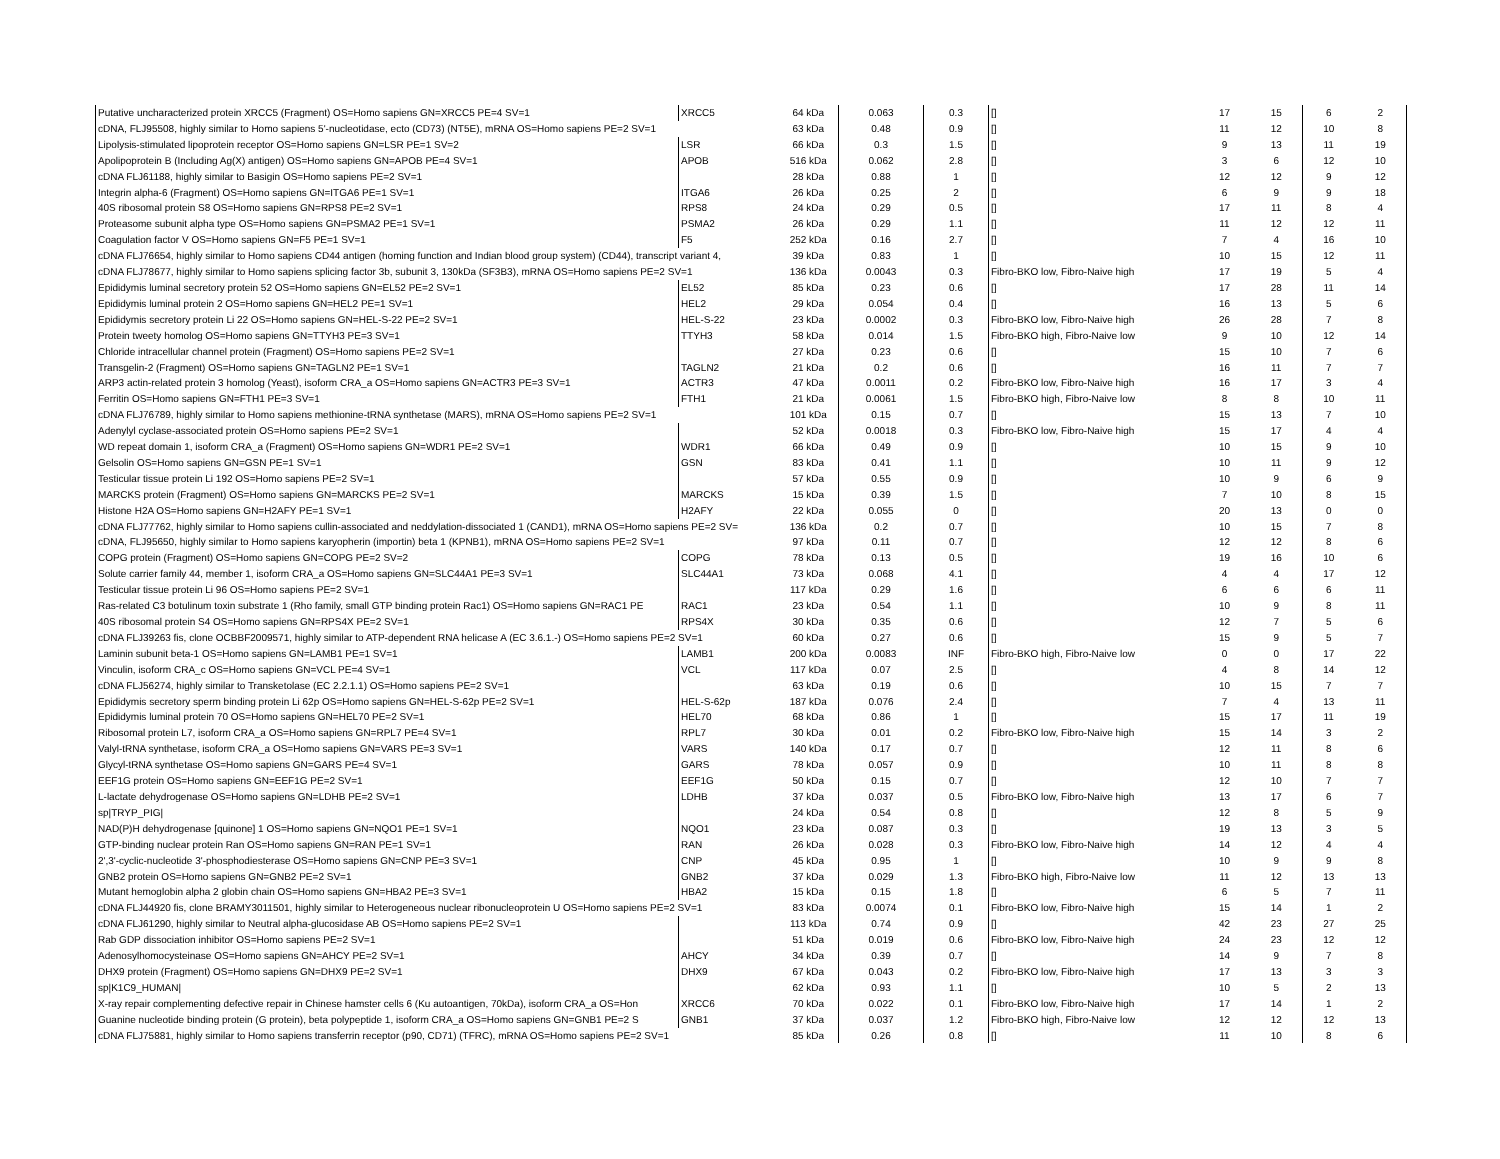| Putative uncharacterized protein XRCC5 (Fragment) OS=Homo sapiens GN=XRCC5 PE=4 SV=1 | XRCC5 | 64 kDa | 0.063 | 0.3 | [] | 17 | 15 | 6 | 2 |
| cDNA, FLJ95508, highly similar to Homo sapiens 5'-nucleotidase, ecto (CD73) (NT5E), mRNA OS=Homo sapiens PE=2 SV=1 | | 63 kDa | 0.48 | 0.9 | [] | 11 | 12 | 10 | 8 |
| Lipolysis-stimulated lipoprotein receptor OS=Homo sapiens GN=LSR PE=1 SV=2 | LSR | 66 kDa | 0.3 | 1.5 | [] | 9 | 13 | 11 | 19 |
| Apolipoprotein B (Including Ag(X) antigen) OS=Homo sapiens GN=APOB PE=4 SV=1 | APOB | 516 kDa | 0.062 | 2.8 | [] | 3 | 6 | 12 | 10 |
| cDNA FLJ61188, highly similar to Basigin OS=Homo sapiens PE=2 SV=1 | | 28 kDa | 0.88 | 1 | [] | 12 | 12 | 9 | 12 |
| Integrin alpha-6 (Fragment) OS=Homo sapiens GN=ITGA6 PE=1 SV=1 | ITGA6 | 26 kDa | 0.25 | 2 | [] | 6 | 9 | 9 | 18 |
| 40S ribosomal protein S8 OS=Homo sapiens GN=RPS8 PE=2 SV=1 | RPS8 | 24 kDa | 0.29 | 0.5 | [] | 17 | 11 | 8 | 4 |
| Proteasome subunit alpha type OS=Homo sapiens GN=PSMA2 PE=1 SV=1 | PSMA2 | 26 kDa | 0.29 | 1.1 | [] | 11 | 12 | 12 | 11 |
| Coagulation factor V OS=Homo sapiens GN=F5 PE=1 SV=1 | F5 | 252 kDa | 0.16 | 2.7 | [] | 7 | 4 | 16 | 10 |
| cDNA FLJ76654, highly similar to Homo sapiens CD44 antigen (homing function and Indian blood group system) (CD44), transcript variant 4, | | 39 kDa | 0.83 | 1 | [] | 10 | 15 | 12 | 11 |
| cDNA FLJ78677, highly similar to Homo sapiens splicing factor 3b, subunit 3, 130kDa (SF3B3), mRNA OS=Homo sapiens PE=2 SV=1 | | 136 kDa | 0.0043 | 0.3 | Fibro-BKO low, Fibro-Naive high | 17 | 19 | 5 | 4 |
| Epididymis luminal secretory protein 52 OS=Homo sapiens GN=EL52 PE=2 SV=1 | EL52 | 85 kDa | 0.23 | 0.6 | [] | 17 | 28 | 11 | 14 |
| Epididymis luminal protein 2 OS=Homo sapiens GN=HEL2 PE=1 SV=1 | HEL2 | 29 kDa | 0.054 | 0.4 | [] | 16 | 13 | 5 | 6 |
| Epididymis secretory protein Li 22 OS=Homo sapiens GN=HEL-S-22 PE=2 SV=1 | HEL-S-22 | 23 kDa | 0.0002 | 0.3 | Fibro-BKO low, Fibro-Naive high | 26 | 28 | 7 | 8 |
| Protein tweety homolog OS=Homo sapiens GN=TTYH3 PE=3 SV=1 | TTYH3 | 58 kDa | 0.014 | 1.5 | Fibro-BKO high, Fibro-Naive low | 9 | 10 | 12 | 14 |
| Chloride intracellular channel protein (Fragment) OS=Homo sapiens PE=2 SV=1 | | 27 kDa | 0.23 | 0.6 | [] | 15 | 10 | 7 | 6 |
| Transgelin-2 (Fragment) OS=Homo sapiens GN=TAGLN2 PE=1 SV=1 | TAGLN2 | 21 kDa | 0.2 | 0.6 | [] | 16 | 11 | 7 | 7 |
| ARP3 actin-related protein 3 homolog (Yeast), isoform CRA_a OS=Homo sapiens GN=ACTR3 PE=3 SV=1 | ACTR3 | 47 kDa | 0.0011 | 0.2 | Fibro-BKO low, Fibro-Naive high | 16 | 17 | 3 | 4 |
| Ferritin OS=Homo sapiens GN=FTH1 PE=3 SV=1 | FTH1 | 21 kDa | 0.0061 | 1.5 | Fibro-BKO high, Fibro-Naive low | 8 | 8 | 10 | 11 |
| cDNA FLJ76789, highly similar to Homo sapiens methionine-tRNA synthetase (MARS), mRNA OS=Homo sapiens PE=2 SV=1 | | 101 kDa | 0.15 | 0.7 | [] | 15 | 13 | 7 | 10 |
| Adenylyl cyclase-associated protein OS=Homo sapiens PE=2 SV=1 | | 52 kDa | 0.0018 | 0.3 | Fibro-BKO low, Fibro-Naive high | 15 | 17 | 4 | 4 |
| WD repeat domain 1, isoform CRA_a (Fragment) OS=Homo sapiens GN=WDR1 PE=2 SV=1 | WDR1 | 66 kDa | 0.49 | 0.9 | [] | 10 | 15 | 9 | 10 |
| Gelsolin OS=Homo sapiens GN=GSN PE=1 SV=1 | GSN | 83 kDa | 0.41 | 1.1 | [] | 10 | 11 | 9 | 12 |
| Testicular tissue protein Li 192 OS=Homo sapiens PE=2 SV=1 | | 57 kDa | 0.55 | 0.9 | [] | 10 | 9 | 6 | 9 |
| MARCKS protein (Fragment) OS=Homo sapiens GN=MARCKS PE=2 SV=1 | MARCKS | 15 kDa | 0.39 | 1.5 | [] | 7 | 10 | 8 | 15 |
| Histone H2A OS=Homo sapiens GN=H2AFY PE=1 SV=1 | H2AFY | 22 kDa | 0.055 | 0 | [] | 20 | 13 | 0 | 0 |
| cDNA FLJ77762, highly similar to Homo sapiens cullin-associated and neddylation-dissociated 1 (CAND1), mRNA OS=Homo sapiens PE=2 SV= | | 136 kDa | 0.2 | 0.7 | [] | 10 | 15 | 7 | 8 |
| cDNA, FLJ95650, highly similar to Homo sapiens karyopherin (importin) beta 1 (KPNB1), mRNA OS=Homo sapiens PE=2 SV=1 | | 97 kDa | 0.11 | 0.7 | [] | 12 | 12 | 8 | 6 |
| COPG protein (Fragment) OS=Homo sapiens GN=COPG PE=2 SV=2 | COPG | 78 kDa | 0.13 | 0.5 | [] | 19 | 16 | 10 | 6 |
| Solute carrier family 44, member 1, isoform CRA_a OS=Homo sapiens GN=SLC44A1 PE=3 SV=1 | SLC44A1 | 73 kDa | 0.068 | 4.1 | [] | 4 | 4 | 17 | 12 |
| Testicular tissue protein Li 96 OS=Homo sapiens PE=2 SV=1 | | 117 kDa | 0.29 | 1.6 | [] | 6 | 6 | 6 | 11 |
| Ras-related C3 botulinum toxin substrate 1 (Rho family, small GTP binding protein Rac1) OS=Homo sapiens GN=RAC1 PE | RAC1 | 23 kDa | 0.54 | 1.1 | [] | 10 | 9 | 8 | 11 |
| 40S ribosomal protein S4 OS=Homo sapiens GN=RPS4X PE=2 SV=1 | RPS4X | 30 kDa | 0.35 | 0.6 | [] | 12 | 7 | 5 | 6 |
| cDNA FLJ39263 fis, clone OCBBF2009571, highly similar to ATP-dependent RNA helicase A (EC 3.6.1.-) OS=Homo sapiens PE=2 SV=1 | | 60 kDa | 0.27 | 0.6 | [] | 15 | 9 | 5 | 7 |
| Laminin subunit beta-1 OS=Homo sapiens GN=LAMB1 PE=1 SV=1 | LAMB1 | 200 kDa | 0.0083 | INF | Fibro-BKO high, Fibro-Naive low | 0 | 0 | 17 | 22 |
| Vinculin, isoform CRA_c OS=Homo sapiens GN=VCL PE=4 SV=1 | VCL | 117 kDa | 0.07 | 2.5 | [] | 4 | 8 | 14 | 12 |
| cDNA FLJ56274, highly similar to Transketolase (EC 2.2.1.1) OS=Homo sapiens PE=2 SV=1 | | 63 kDa | 0.19 | 0.6 | [] | 10 | 15 | 7 | 7 |
| Epididymis secretory sperm binding protein Li 62p OS=Homo sapiens GN=HEL-S-62p PE=2 SV=1 | HEL-S-62p | 187 kDa | 0.076 | 2.4 | [] | 7 | 4 | 13 | 11 |
| Epididymis luminal protein 70 OS=Homo sapiens GN=HEL70 PE=2 SV=1 | HEL70 | 68 kDa | 0.86 | 1 | [] | 15 | 17 | 11 | 19 |
| Ribosomal protein L7, isoform CRA_a OS=Homo sapiens GN=RPL7 PE=4 SV=1 | RPL7 | 30 kDa | 0.01 | 0.2 | Fibro-BKO low, Fibro-Naive high | 15 | 14 | 3 | 2 |
| Valyl-tRNA synthetase, isoform CRA_a OS=Homo sapiens GN=VARS PE=3 SV=1 | VARS | 140 kDa | 0.17 | 0.7 | [] | 12 | 11 | 8 | 6 |
| Glycyl-tRNA synthetase OS=Homo sapiens GN=GARS PE=4 SV=1 | GARS | 78 kDa | 0.057 | 0.9 | [] | 10 | 11 | 8 | 8 |
| EEF1G protein OS=Homo sapiens GN=EEF1G PE=2 SV=1 | EEF1G | 50 kDa | 0.15 | 0.7 | [] | 12 | 10 | 7 | 7 |
| L-lactate dehydrogenase OS=Homo sapiens GN=LDHB PE=2 SV=1 | LDHB | 37 kDa | 0.037 | 0.5 | Fibro-BKO low, Fibro-Naive high | 13 | 17 | 6 | 7 |
| sp/TRYP_PIG/ | | 24 kDa | 0.54 | 0.8 | [] | 12 | 8 | 5 | 9 |
| NAD(P)H dehydrogenase [quinone] 1 OS=Homo sapiens GN=NQO1 PE=1 SV=1 | NQO1 | 23 kDa | 0.087 | 0.3 | [] | 19 | 13 | 3 | 5 |
| GTP-binding nuclear protein Ran OS=Homo sapiens GN=RAN PE=1 SV=1 | RAN | 26 kDa | 0.028 | 0.3 | Fibro-BKO low, Fibro-Naive high | 14 | 12 | 4 | 4 |
| 2',3'-cyclic-nucleotide 3'-phosphodiesterase OS=Homo sapiens GN=CNP PE=3 SV=1 | CNP | 45 kDa | 0.95 | 1 | [] | 10 | 9 | 9 | 8 |
| GNB2 protein OS=Homo sapiens GN=GNB2 PE=2 SV=1 | GNB2 | 37 kDa | 0.029 | 1.3 | Fibro-BKO high, Fibro-Naive low | 11 | 12 | 13 | 13 |
| Mutant hemoglobin alpha 2 globin chain OS=Homo sapiens GN=HBA2 PE=3 SV=1 | HBA2 | 15 kDa | 0.15 | 1.8 | [] | 6 | 5 | 7 | 11 |
| cDNA FLJ44920 fis, clone BRAMY3011501, highly similar to Heterogeneous nuclear ribonucleoprotein U OS=Homo sapiens PE=2 SV=1 | | 83 kDa | 0.0074 | 0.1 | Fibro-BKO low, Fibro-Naive high | 15 | 14 | 1 | 2 |
| cDNA FLJ61290, highly similar to Neutral alpha-glucosidase AB OS=Homo sapiens PE=2 SV=1 | | 113 kDa | 0.74 | 0.9 | [] | 42 | 23 | 27 | 25 |
| Rab GDP dissociation inhibitor OS=Homo sapiens PE=2 SV=1 | | 51 kDa | 0.019 | 0.6 | Fibro-BKO low, Fibro-Naive high | 24 | 23 | 12 | 12 |
| Adenosylhomocysteinase OS=Homo sapiens GN=AHCY PE=2 SV=1 | AHCY | 34 kDa | 0.39 | 0.7 | [] | 14 | 9 | 7 | 8 |
| DHX9 protein (Fragment) OS=Homo sapiens GN=DHX9 PE=2 SV=1 | DHX9 | 67 kDa | 0.043 | 0.2 | Fibro-BKO low, Fibro-Naive high | 17 | 13 | 3 | 3 |
| sp/K1C9_HUMAN/ | | 62 kDa | 0.93 | 1.1 | [] | 10 | 5 | 2 | 13 |
| X-ray repair complementing defective repair in Chinese hamster cells 6 (Ku autoantigen, 70kDa), isoform CRA_a OS=Hon | XRCC6 | 70 kDa | 0.022 | 0.1 | Fibro-BKO low, Fibro-Naive high | 17 | 14 | 1 | 2 |
| Guanine nucleotide binding protein (G protein), beta polypeptide 1, isoform CRA_a OS=Homo sapiens GN=GNB1 PE=2 S | GNB1 | 37 kDa | 0.037 | 1.2 | Fibro-BKO high, Fibro-Naive low | 12 | 12 | 12 | 13 |
| cDNA FLJ75881, highly similar to Homo sapiens transferrin receptor (p90, CD71) (TFRC), mRNA OS=Homo sapiens PE=2 SV=1 | | 85 kDa | 0.26 | 0.8 | [] | 11 | 10 | 8 | 6 |